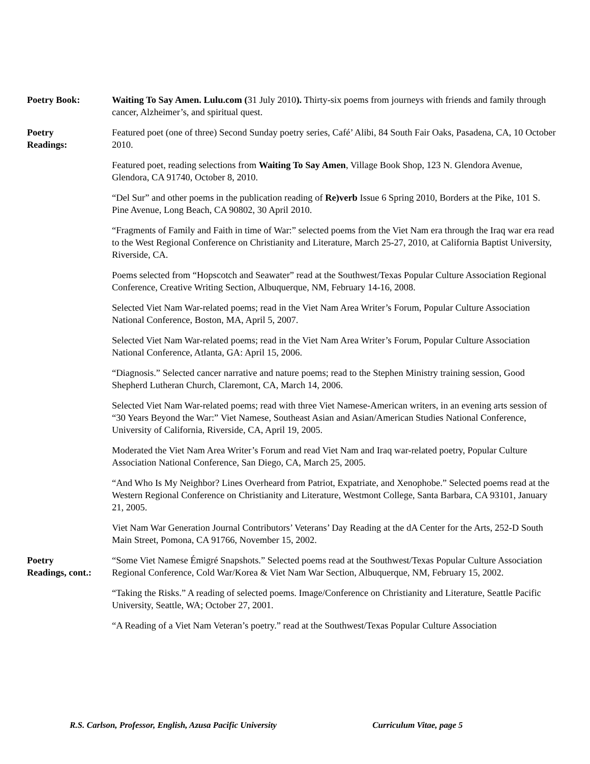Poetry Book: Waiting To Say Amen. Lulu.com (31 July 2010). Thirty-six poems from journeys with friends and family through cancer, Alzheimer’s, and spiritual quest.
Poetry
Readings:
Featured poet (one of three) Second Sunday poetry series, Café’ Alibi, 84 South Fair Oaks, Pasadena, CA, 10 October 2010.
Featured poet, reading selections from Waiting To Say Amen, Village Book Shop, 123 N. Glendora Avenue, Glendora, CA 91740, October 8, 2010.
“Del Sur” and other poems in the publication reading of Re)verb Issue 6 Spring 2010, Borders at the Pike, 101 S. Pine Avenue, Long Beach, CA 90802, 30 April 2010.
“Fragments of Family and Faith in time of War:” selected poems from the Viet Nam era through the Iraq war era read to the West Regional Conference on Christianity and Literature, March 25-27, 2010, at California Baptist University, Riverside, CA.
Poems selected from “Hopscotch and Seawater” read at the Southwest/Texas Popular Culture Association Regional Conference, Creative Writing Section, Albuquerque, NM, February 14-16, 2008.
Selected Viet Nam War-related poems; read in the Viet Nam Area Writer’s Forum, Popular Culture Association National Conference, Boston, MA, April 5, 2007.
Selected Viet Nam War-related poems; read in the Viet Nam Area Writer’s Forum, Popular Culture Association National Conference, Atlanta, GA: April 15, 2006.
“Diagnosis.” Selected cancer narrative and nature poems; read to the Stephen Ministry training session, Good Shepherd Lutheran Church, Claremont, CA, March 14, 2006.
Selected Viet Nam War-related poems; read with three Viet Namese-American writers, in an evening arts session of “30 Years Beyond the War:” Viet Namese, Southeast Asian and Asian/American Studies National Conference, University of California, Riverside, CA, April 19, 2005.
Moderated the Viet Nam Area Writer’s Forum and read Viet Nam and Iraq war-related poetry, Popular Culture Association National Conference, San Diego, CA, March 25, 2005.
“And Who Is My Neighbor? Lines Overheard from Patriot, Expatriate, and Xenophobe.” Selected poems read at the Western Regional Conference on Christianity and Literature, Westmont College, Santa Barbara, CA 93101, January 21, 2005.
Viet Nam War Generation Journal Contributors’ Veterans’ Day Reading at the dA Center for the Arts, 252-D South Main Street, Pomona, CA 91766, November 15, 2002.
Poetry
Readings, cont.:
“Some Viet Namese Émigré Snapshots.” Selected poems read at the Southwest/Texas Popular Culture Association Regional Conference, Cold War/Korea & Viet Nam War Section, Albuquerque, NM, February 15, 2002.
“Taking the Risks.” A reading of selected poems. Image/Conference on Christianity and Literature, Seattle Pacific University, Seattle, WA; October 27, 2001.
“A Reading of a Viet Nam Veteran’s poetry.” read at the Southwest/Texas Popular Culture Association
R.S. Carlson, Professor, English, Azusa Pacific University Curriculum Vitae, page 5